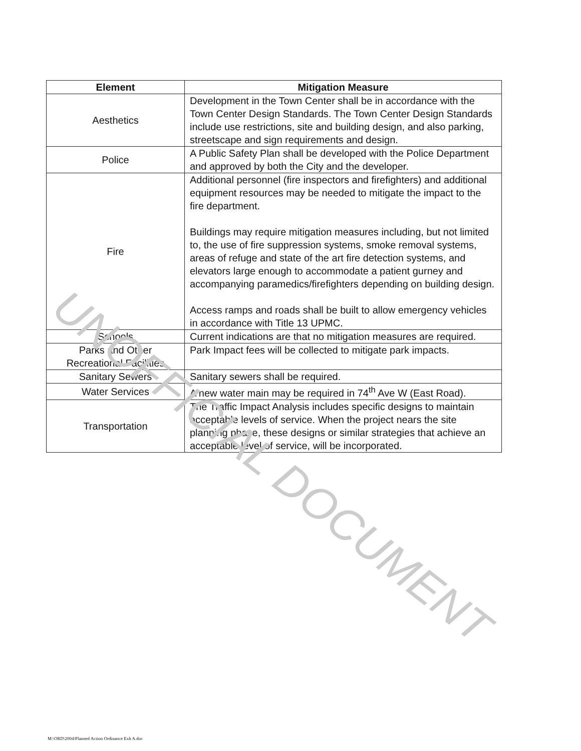| Element | Mitigation Measure |
| --- | --- |
| Aesthetics | Development in the Town Center shall be in accordance with the Town Center Design Standards. The Town Center Design Standards include use restrictions, site and building design, and also parking, streetscape and sign requirements and design. |
| Police | A Public Safety Plan shall be developed with the Police Department and approved by both the City and the developer. |
| Fire | Additional personnel (fire inspectors and firefighters) and additional equipment resources may be needed to mitigate the impact to the fire department. Buildings may require mitigation measures including, but not limited to, the use of fire suppression systems, smoke removal systems, areas of refuge and state of the art fire detection systems, and elevators large enough to accommodate a patient gurney and accompanying paramedics/firefighters depending on building design. Access ramps and roads shall be built to allow emergency vehicles in accordance with Title 13 UPMC. |
| Schools | Current indications are that no mitigation measures are required. |
| Parks and Other Recreational Facilities | Park Impact fees will be collected to mitigate park impacts. |
| Sanitary Sewers | Sanitary sewers shall be required. |
| Water Services | A new water main may be required in 74<sup>th</sup> Ave W (East Road). |
| Transportation | The Traffic Impact Analysis includes specific designs to maintain acceptable levels of service. When the project nears the site planning phase, these designs or similar strategies that achieve an acceptable level of service, will be incorporated. |
UNOFFICIAL DOCUMENT
M:\ORD\2004\Planned Action Ordinance Exh A.doc